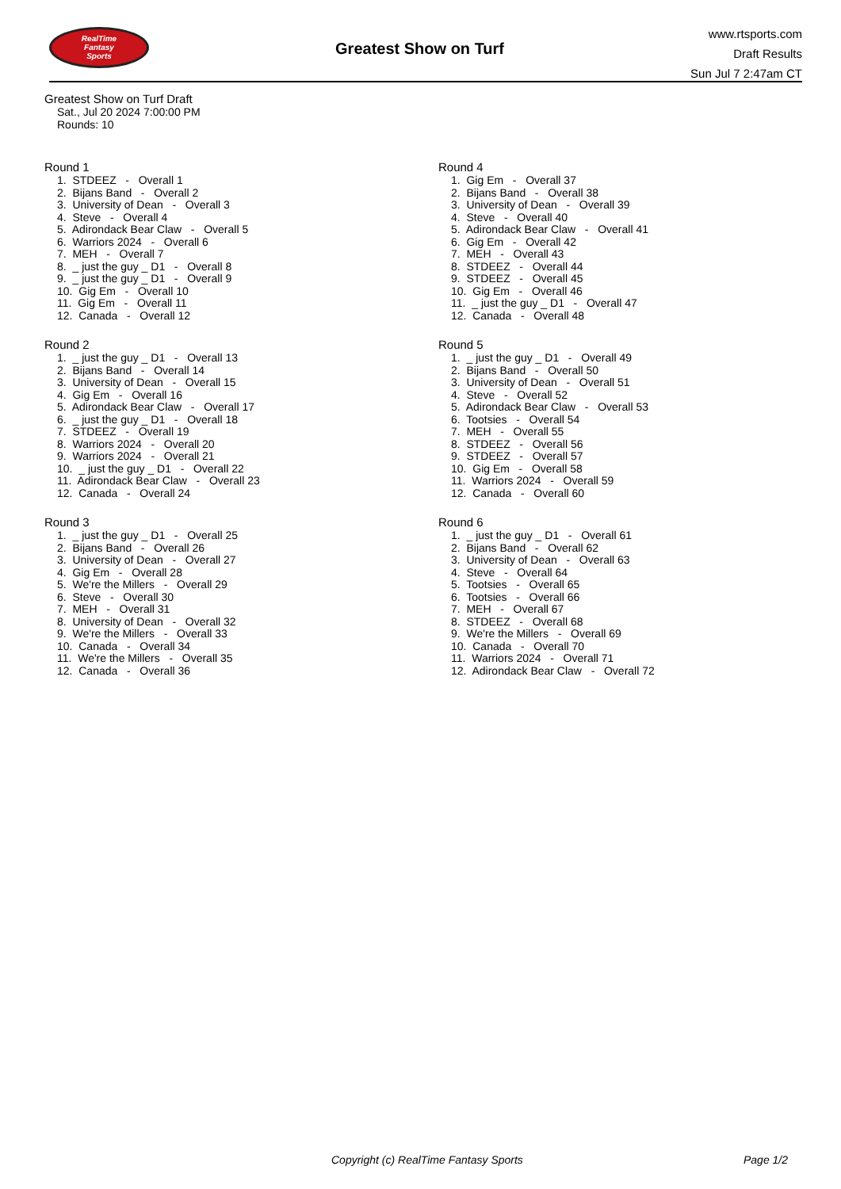RealTime
Fantasy
Sports
Greatest Show on Turf
www.rtsports.com
Draft Results
Sun Jul 7 2:47am CT
Greatest Show on Turf Draft
Sat., Jul 20 2024 7:00:00 PM
Rounds: 10
Round 1
1. STDEEZ - Overall 1
2. Bijans Band - Overall 2
3. University of Dean - Overall 3
4. Steve - Overall 4
5. Adirondack Bear Claw - Overall 5
6. Warriors 2024 - Overall 6
7. MEH - Overall 7
8. _ just the guy _ D1 - Overall 8
9. _ just the guy _ D1 - Overall 9
10. Gig Em - Overall 10
11. Gig Em - Overall 11
12. Canada - Overall 12
Round 2
1. _ just the guy _ D1 - Overall 13
2. Bijans Band - Overall 14
3. University of Dean - Overall 15
4. Gig Em - Overall 16
5. Adirondack Bear Claw - Overall 17
6. _ just the guy _ D1 - Overall 18
7. STDEEZ - Overall 19
8. Warriors 2024 - Overall 20
9. Warriors 2024 - Overall 21
10. _ just the guy _ D1 - Overall 22
11. Adirondack Bear Claw - Overall 23
12. Canada - Overall 24
Round 3
1. _ just the guy _ D1 - Overall 25
2. Bijans Band - Overall 26
3. University of Dean - Overall 27
4. Gig Em - Overall 28
5. We're the Millers - Overall 29
6. Steve - Overall 30
7. MEH - Overall 31
8. University of Dean - Overall 32
9. We're the Millers - Overall 33
10. Canada - Overall 34
11. We're the Millers - Overall 35
12. Canada - Overall 36
Round 4
1. Gig Em - Overall 37
2. Bijans Band - Overall 38
3. University of Dean - Overall 39
4. Steve - Overall 40
5. Adirondack Bear Claw - Overall 41
6. Gig Em - Overall 42
7. MEH - Overall 43
8. STDEEZ - Overall 44
9. STDEEZ - Overall 45
10. Gig Em - Overall 46
11. _ just the guy _ D1 - Overall 47
12. Canada - Overall 48
Round 5
1. _ just the guy _ D1 - Overall 49
2. Bijans Band - Overall 50
3. University of Dean - Overall 51
4. Steve - Overall 52
5. Adirondack Bear Claw - Overall 53
6. Tootsies - Overall 54
7. MEH - Overall 55
8. STDEEZ - Overall 56
9. STDEEZ - Overall 57
10. Gig Em - Overall 58
11. Warriors 2024 - Overall 59
12. Canada - Overall 60
Round 6
1. _ just the guy _ D1 - Overall 61
2. Bijans Band - Overall 62
3. University of Dean - Overall 63
4. Steve - Overall 64
5. Tootsies - Overall 65
6. Tootsies - Overall 66
7. MEH - Overall 67
8. STDEEZ - Overall 68
9. We're the Millers - Overall 69
10. Canada - Overall 70
11. Warriors 2024 - Overall 71
12. Adirondack Bear Claw - Overall 72
Copyright (c) RealTime Fantasy Sports Page 1/2